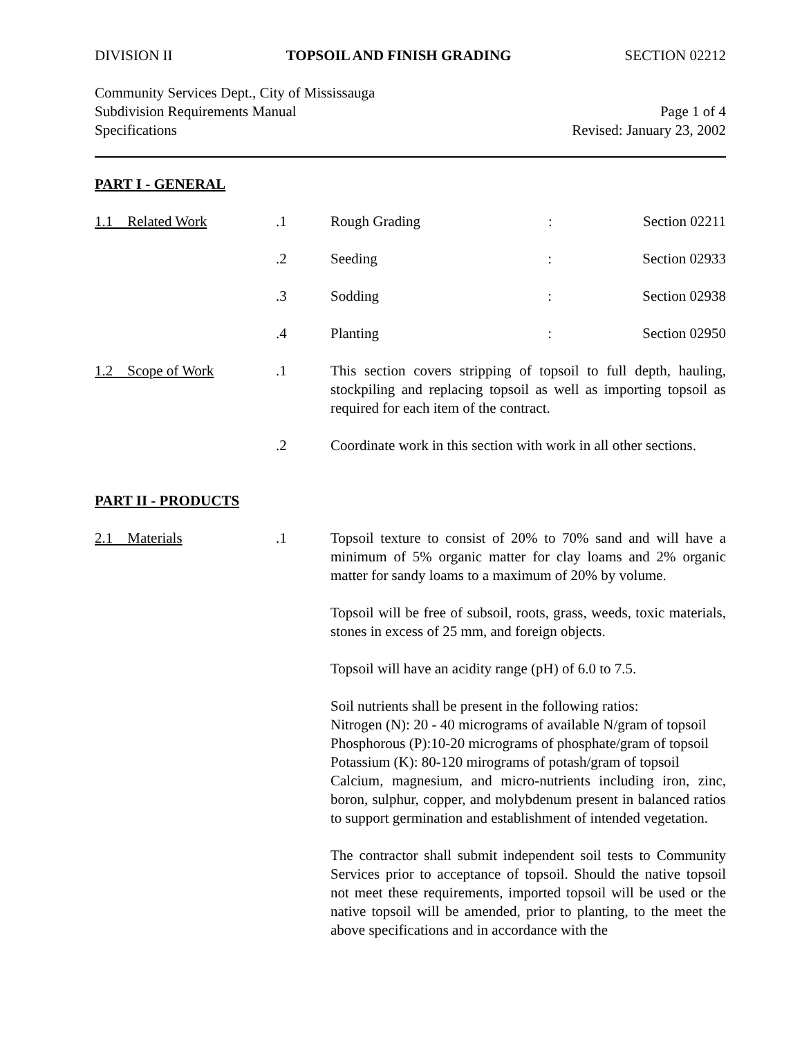DIVISION II TOPSOIL AND FINISH GRADING SECTION 02212
Community Services Dept., City of Mississauga
Subdivision Requirements Manual Page 1 of 4
Specifications Revised: January 23, 2002
PART I - GENERAL
1.1 Related Work .1 Rough Grading: Section 02211
.2 Seeding: Section 02933
.3 Sodding: Section 02938
.4 Planting: Section 02950
1.2 Scope of Work .1 This section covers stripping of topsoil to full depth, hauling, stockpiling and replacing topsoil as well as importing topsoil as required for each item of the contract.
.2 Coordinate work in this section with work in all other sections.
PART II - PRODUCTS
2.1 Materials .1 Topsoil texture to consist of 20% to 70% sand and will have a minimum of 5% organic matter for clay loams and 2% organic matter for sandy loams to a maximum of 20% by volume.
Topsoil will be free of subsoil, roots, grass, weeds, toxic materials, stones in excess of 25 mm, and foreign objects.
Topsoil will have an acidity range (pH) of 6.0 to 7.5.
Soil nutrients shall be present in the following ratios:
Nitrogen (N): 20 - 40 micrograms of available N/gram of topsoil
Phosphorous (P):10-20 micrograms of phosphate/gram of topsoil
Potassium (K): 80-120 mirograms of potash/gram of topsoil
Calcium, magnesium, and micro-nutrients including iron, zinc, boron, sulphur, copper, and molybdenum present in balanced ratios to support germination and establishment of intended vegetation.
The contractor shall submit independent soil tests to Community Services prior to acceptance of topsoil. Should the native topsoil not meet these requirements, imported topsoil will be used or the native topsoil will be amended, prior to planting, to the meet the above specifications and in accordance with the